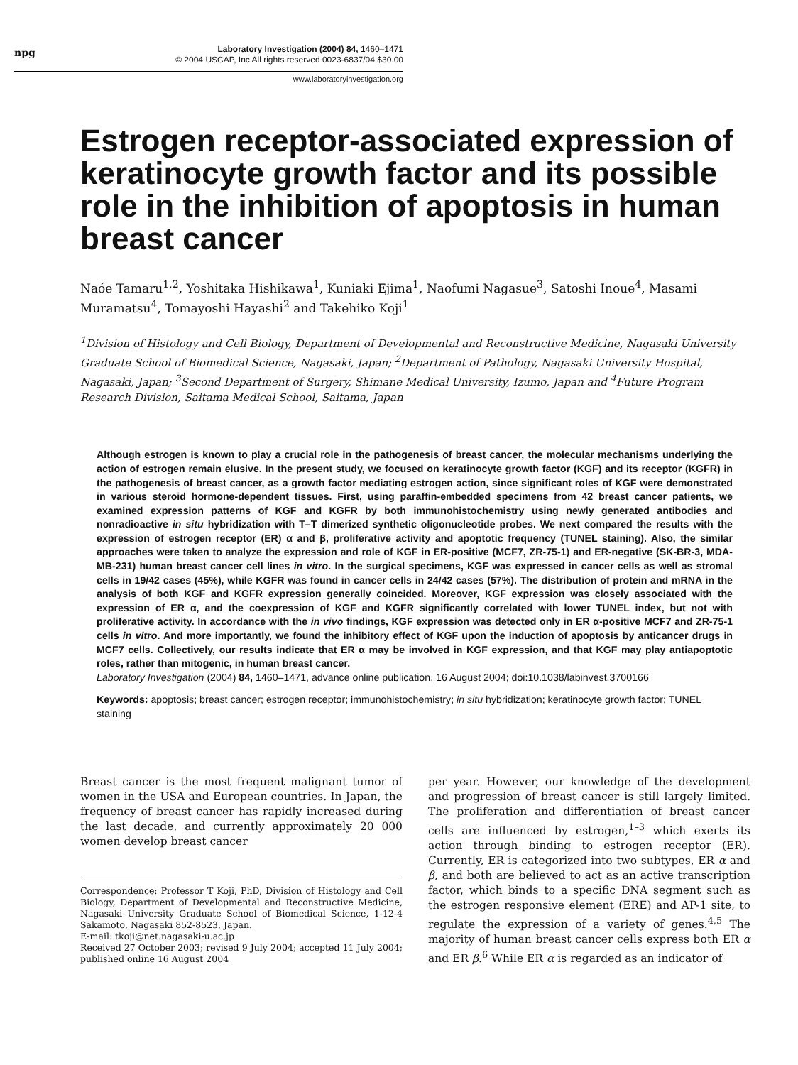npg
Laboratory Investigation (2004) 84, 1460–1471
© 2004 USCAP, Inc All rights reserved 0023-6837/04 $30.00
www.laboratoryinvestigation.org
Estrogen receptor-associated expression of keratinocyte growth factor and its possible role in the inhibition of apoptosis in human breast cancer
Naóe Tamaru<sup>1,2</sup>, Yoshitaka Hishikawa<sup>1</sup>, Kuniaki Ejima<sup>1</sup>, Naofumi Nagasue<sup>3</sup>, Satoshi Inoue<sup>4</sup>, Masami Muramatsu<sup>4</sup>, Tomayoshi Hayashi<sup>2</sup> and Takehiko Koji<sup>1</sup>
<sup>1</sup> Division of Histology and Cell Biology, Department of Developmental and Reconstructive Medicine, Nagasaki University Graduate School of Biomedical Science, Nagasaki, Japan; <sup>2</sup>Department of Pathology, Nagasaki University Hospital, Nagasaki, Japan; <sup>3</sup>Second Department of Surgery, Shimane Medical University, Izumo, Japan and <sup>4</sup>Future Program Research Division, Saitama Medical School, Saitama, Japan
Although estrogen is known to play a crucial role in the pathogenesis of breast cancer, the molecular mechanisms underlying the action of estrogen remain elusive. In the present study, we focused on keratinocyte growth factor (KGF) and its receptor (KGFR) in the pathogenesis of breast cancer, as a growth factor mediating estrogen action, since significant roles of KGF were demonstrated in various steroid hormone-dependent tissues. First, using paraffin-embedded specimens from 42 breast cancer patients, we examined expression patterns of KGF and KGFR by both immunohistochemistry using newly generated antibodies and nonradioactive in situ hybridization with T–T dimerized synthetic oligonucleotide probes. We next compared the results with the expression of estrogen receptor (ER) α and β, proliferative activity and apoptotic frequency (TUNEL staining). Also, the similar approaches were taken to analyze the expression and role of KGF in ER-positive (MCF7, ZR-75-1) and ER-negative (SK-BR-3, MDA-MB-231) human breast cancer cell lines in vitro. In the surgical specimens, KGF was expressed in cancer cells as well as stromal cells in 19/42 cases (45%), while KGFR was found in cancer cells in 24/42 cases (57%). The distribution of protein and mRNA in the analysis of both KGF and KGFR expression generally coincided. Moreover, KGF expression was closely associated with the expression of ER α, and the coexpression of KGF and KGFR significantly correlated with lower TUNEL index, but not with proliferative activity. In accordance with the in vivo findings, KGF expression was detected only in ER α-positive MCF7 and ZR-75-1 cells in vitro. And more importantly, we found the inhibitory effect of KGF upon the induction of apoptosis by anticancer drugs in MCF7 cells. Collectively, our results indicate that ER α may be involved in KGF expression, and that KGF may play antiapoptotic roles, rather than mitogenic, in human breast cancer.
Laboratory Investigation (2004) 84, 1460–1471, advance online publication, 16 August 2004; doi:10.1038/labinvest.3700166
Keywords: apoptosis; breast cancer; estrogen receptor; immunohistochemistry; in situ hybridization; keratinocyte growth factor; TUNEL staining
Breast cancer is the most frequent malignant tumor of women in the USA and European countries. In Japan, the frequency of breast cancer has rapidly increased during the last decade, and currently approximately 20 000 women develop breast cancer
Correspondence: Professor T Koji, PhD, Division of Histology and Cell Biology, Department of Developmental and Reconstructive Medicine, Nagasaki University Graduate School of Biomedical Science, 1-12-4 Sakamoto, Nagasaki 852-8523, Japan.
E-mail: tkoji@net.nagasaki-u.ac.jp
Received 27 October 2003; revised 9 July 2004; accepted 11 July 2004; published online 16 August 2004
per year. However, our knowledge of the development and progression of breast cancer is still largely limited. The proliferation and differentiation of breast cancer cells are influenced by estrogen,<sup>1–3</sup> which exerts its action through binding to estrogen receptor (ER). Currently, ER is categorized into two subtypes, ER α and β, and both are believed to act as an active transcription factor, which binds to a specific DNA segment such as the estrogen responsive element (ERE) and AP-1 site, to regulate the expression of a variety of genes.<sup>4,5</sup> The majority of human breast cancer cells express both ER α and ER β.<sup>6</sup> While ER α is regarded as an indicator of